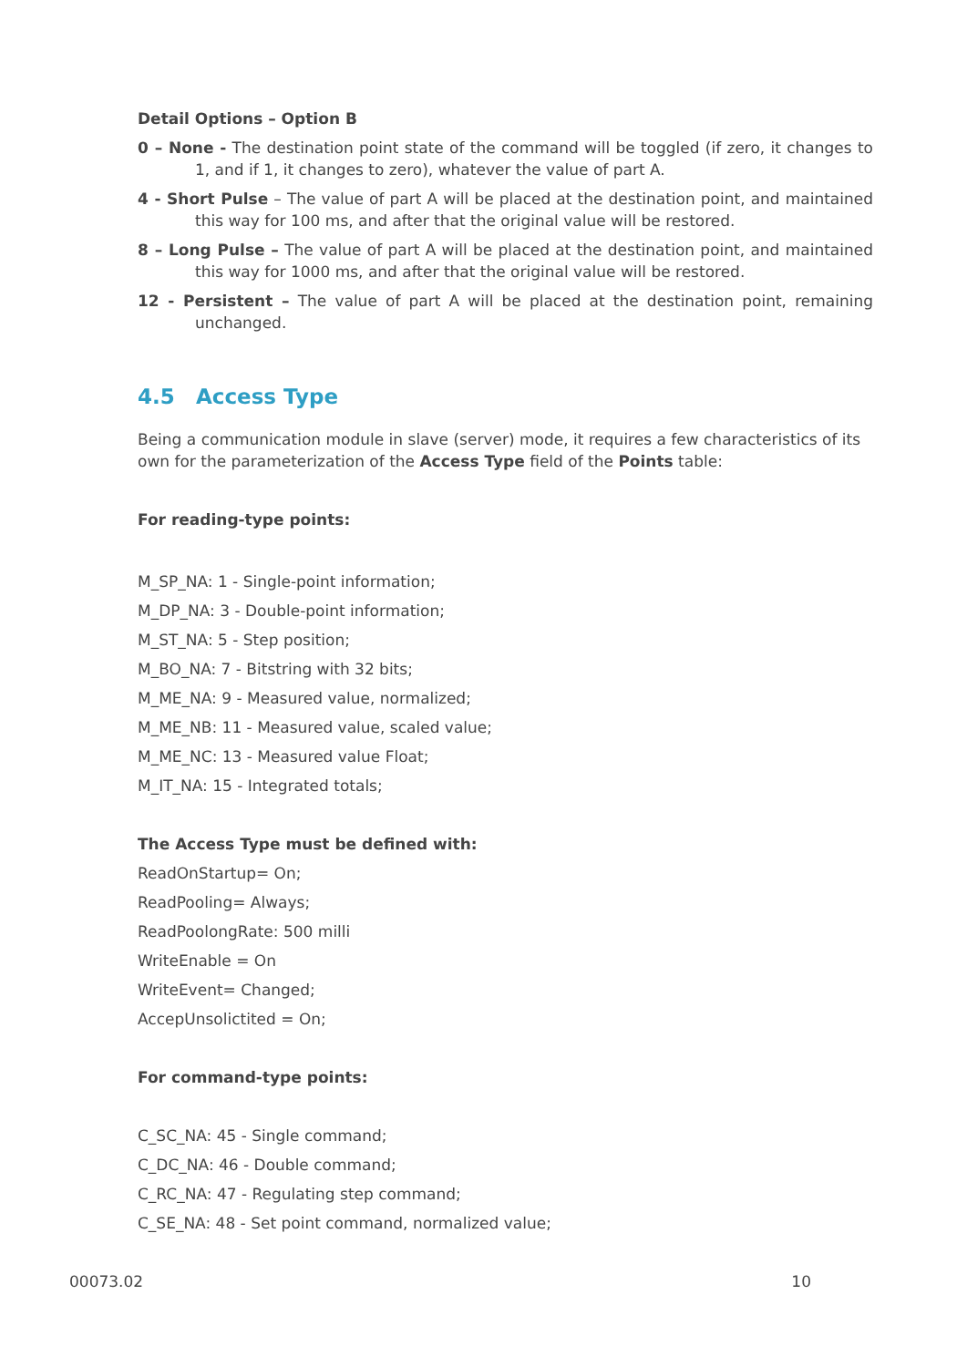Detail Options – Option B
0 – None - The destination point state of the command will be toggled (if zero, it changes to 1, and if 1, it changes to zero), whatever the value of part A.
4 - Short Pulse – The value of part A will be placed at the destination point, and maintained this way for 100 ms, and after that the original value will be restored.
8 – Long Pulse – The value of part A will be placed at the destination point, and maintained this way for 1000 ms, and after that the original value will be restored.
12 - Persistent – The value of part A will be placed at the destination point, remaining unchanged.
4.5 Access Type
Being a communication module in slave (server) mode, it requires a few characteristics of its own for the parameterization of the Access Type field of the Points table:
For reading-type points:
M_SP_NA: 1 - Single-point information;
M_DP_NA: 3 - Double-point information;
M_ST_NA: 5 - Step position;
M_BO_NA: 7 - Bitstring with 32 bits;
M_ME_NA: 9 - Measured value, normalized;
M_ME_NB: 11 - Measured value, scaled value;
M_ME_NC: 13 - Measured value Float;
M_IT_NA: 15 - Integrated totals;
The Access Type must be defined with:
ReadOnStartup= On;
ReadPooling= Always;
ReadPoolongRate: 500 milli
WriteEnable = On
WriteEvent= Changed;
AccepUnsolictited = On;
For command-type points:
C_SC_NA: 45 - Single command;
C_DC_NA: 46 - Double command;
C_RC_NA: 47 - Regulating step command;
C_SE_NA: 48 - Set point command, normalized value;
00073.02 10